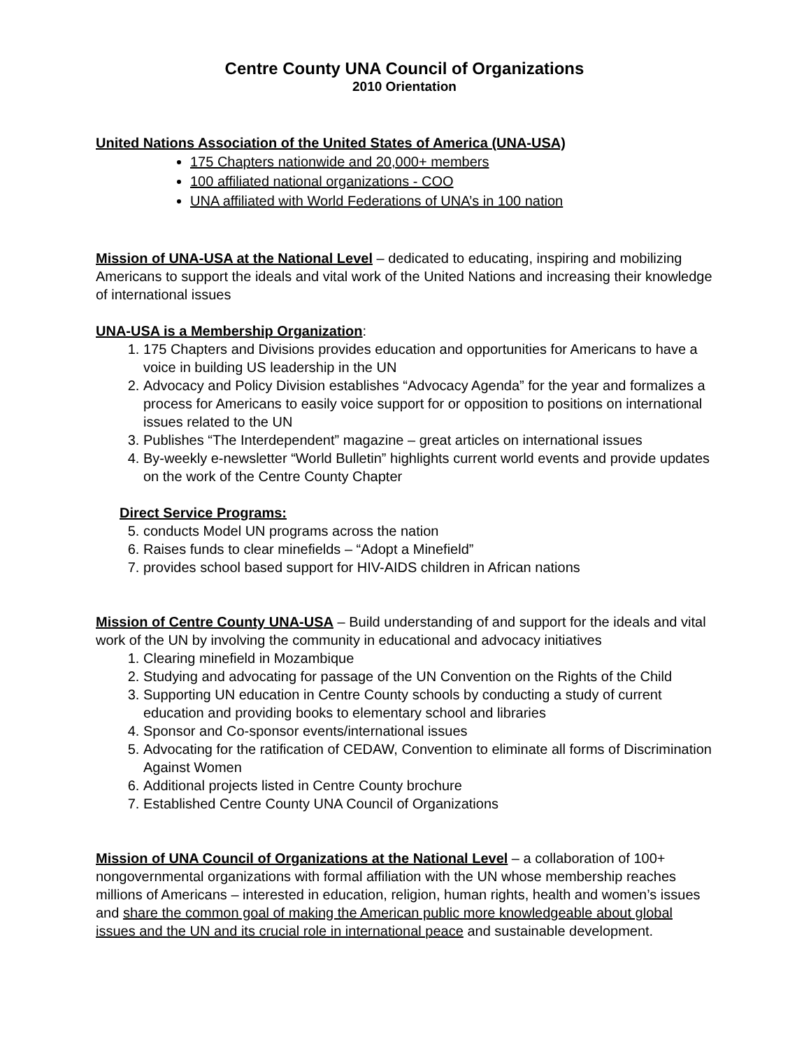Centre County UNA Council of Organizations
2010 Orientation
United Nations Association of the United States of America (UNA-USA)
175 Chapters nationwide and 20,000+ members
100 affiliated national organizations - COO
UNA affiliated with World Federations of UNA’s in 100 nation
Mission of UNA-USA at the National Level – dedicated to educating, inspiring and mobilizing Americans to support the ideals and vital work of the United Nations and increasing their knowledge of international issues
UNA-USA is a Membership Organization:
1. 175 Chapters and Divisions provides education and opportunities for Americans to have a voice in building US leadership in the UN
2. Advocacy and Policy Division establishes “Advocacy Agenda” for the year and formalizes a process for Americans to easily voice support for or opposition to positions on international issues related to the UN
3. Publishes “The Interdependent” magazine – great articles on international issues
4. By-weekly e-newsletter “World Bulletin” highlights current world events and provide updates on the work of the Centre County Chapter
Direct Service Programs:
5. conducts Model UN programs across the nation
6. Raises funds to clear minefields – “Adopt a Minefield”
7. provides school based support for HIV-AIDS children in African nations
Mission of Centre County UNA-USA – Build understanding of and support for the ideals and vital work of the UN by involving the community in educational and advocacy initiatives
1. Clearing minefield in Mozambique
2. Studying and advocating for passage of the UN Convention on the Rights of the Child
3. Supporting UN education in Centre County schools by conducting a study of current education and providing books to elementary school and libraries
4. Sponsor and Co-sponsor events/international issues
5. Advocating for the ratification of CEDAW, Convention to eliminate all forms of Discrimination Against Women
6. Additional projects listed in Centre County brochure
7. Established Centre County UNA Council of Organizations
Mission of UNA Council of Organizations at the National Level – a collaboration of 100+ nongovernmental organizations with formal affiliation with the UN whose membership reaches millions of Americans – interested in education, religion, human rights, health and women’s issues and share the common goal of making the American public more knowledgeable about global issues and the UN and its crucial role in international peace and sustainable development.